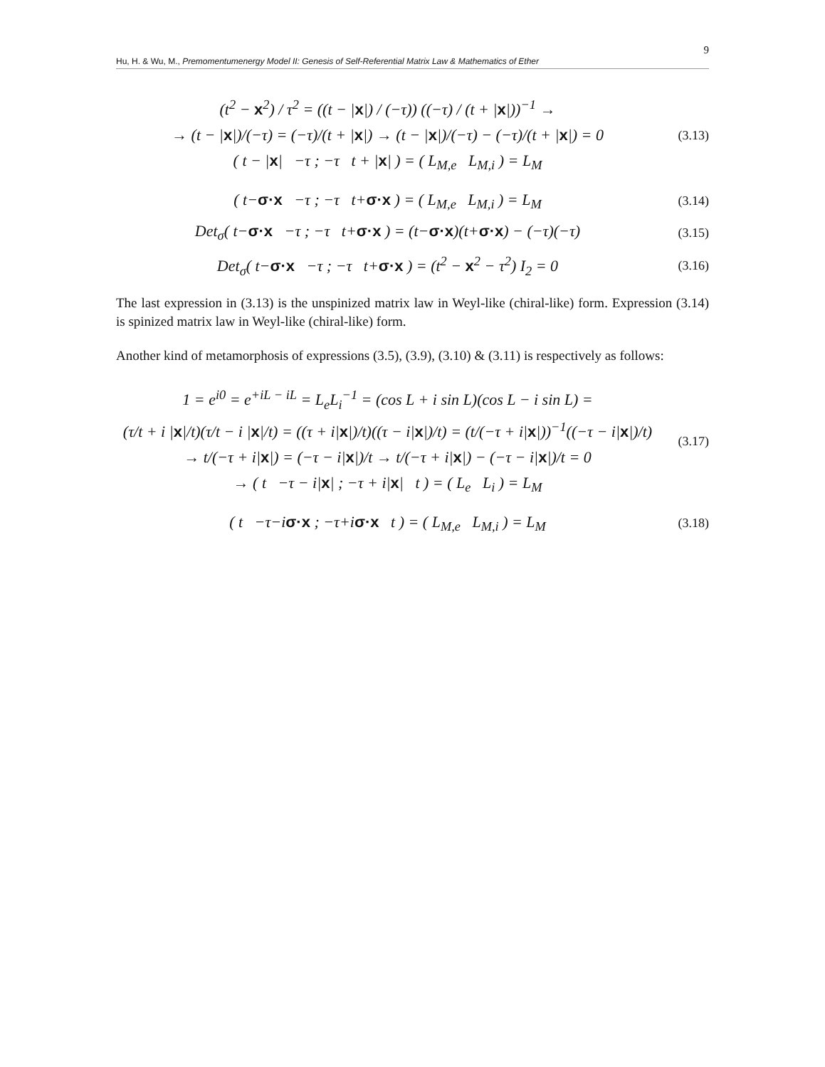9
Hu, H. & Wu, M., Premomentumenergy Model II: Genesis of Self-Referential Matrix Law & Mathematics of Ether
(t<sup>2</sup> − x<sup>2</sup>) / τ<sup>2</sup> = ((t − |x|) / (−τ)) ((−τ) / (t + |x|))<sup>−1</sup> →
→ (t − |x|)/(−τ) = (−τ)/(t + |x|) → (t − |x|)/(−τ) − (−τ)/(t + |x|) = 0
( t − |x| −τ ; −τ t + |x| ) = ( L<sub>M,e</sub> L<sub>M,i</sub> ) = L<sub>M</sub>
(3.13)
( t−σ·x −τ ; −τ t+σ·x ) = ( L<sub>M,e</sub> L<sub>M,i</sub> ) = L<sub>M</sub>
(3.14)
Det<sub>σ</sub>( t−σ·x −τ ; −τ t+σ·x ) = (t−σ·x)(t+σ·x) − (−τ)(−τ)
(3.15)
Det<sub>σ</sub>( t−σ·x −τ ; −τ t+σ·x ) = (t<sup>2</sup> − x<sup>2</sup> − τ<sup>2</sup>) I<sub>2</sub> = 0
(3.16)
The last expression in (3.13) is the unspinized matrix law in Weyl-like (chiral-like) form. Expression (3.14) is spinized matrix law in Weyl-like (chiral-like) form.
Another kind of metamorphosis of expressions (3.5), (3.9), (3.10) & (3.11) is respectively as follows:
1 = e<sup>i0</sup> = e<sup>+iL − iL</sup> = L<sub>e</sub>L<sub>i</sub><sup>−1</sup> = (cos L + i sin L)(cos L − i sin L) =
(τ/t + i |x|/t)(τ/t − i |x|/t) = ((τ + i|x|)/t)((τ − i|x|)/t) = (t/(−τ + i|x|))<sup>−1</sup>((−τ − i|x|)/t)
→ t/(−τ + i|x|) = (−τ − i|x|)/t → t/(−τ + i|x|) − (−τ − i|x|)/t = 0
→ ( t −τ − i|x| ; −τ + i|x| t ) = ( L<sub>e</sub> L<sub>i</sub> ) = L<sub>M</sub>
(3.17)
( t −τ−iσ·x ; −τ+iσ·x t ) = ( L<sub>M,e</sub> L<sub>M,i</sub> ) = L<sub>M</sub>
(3.18)